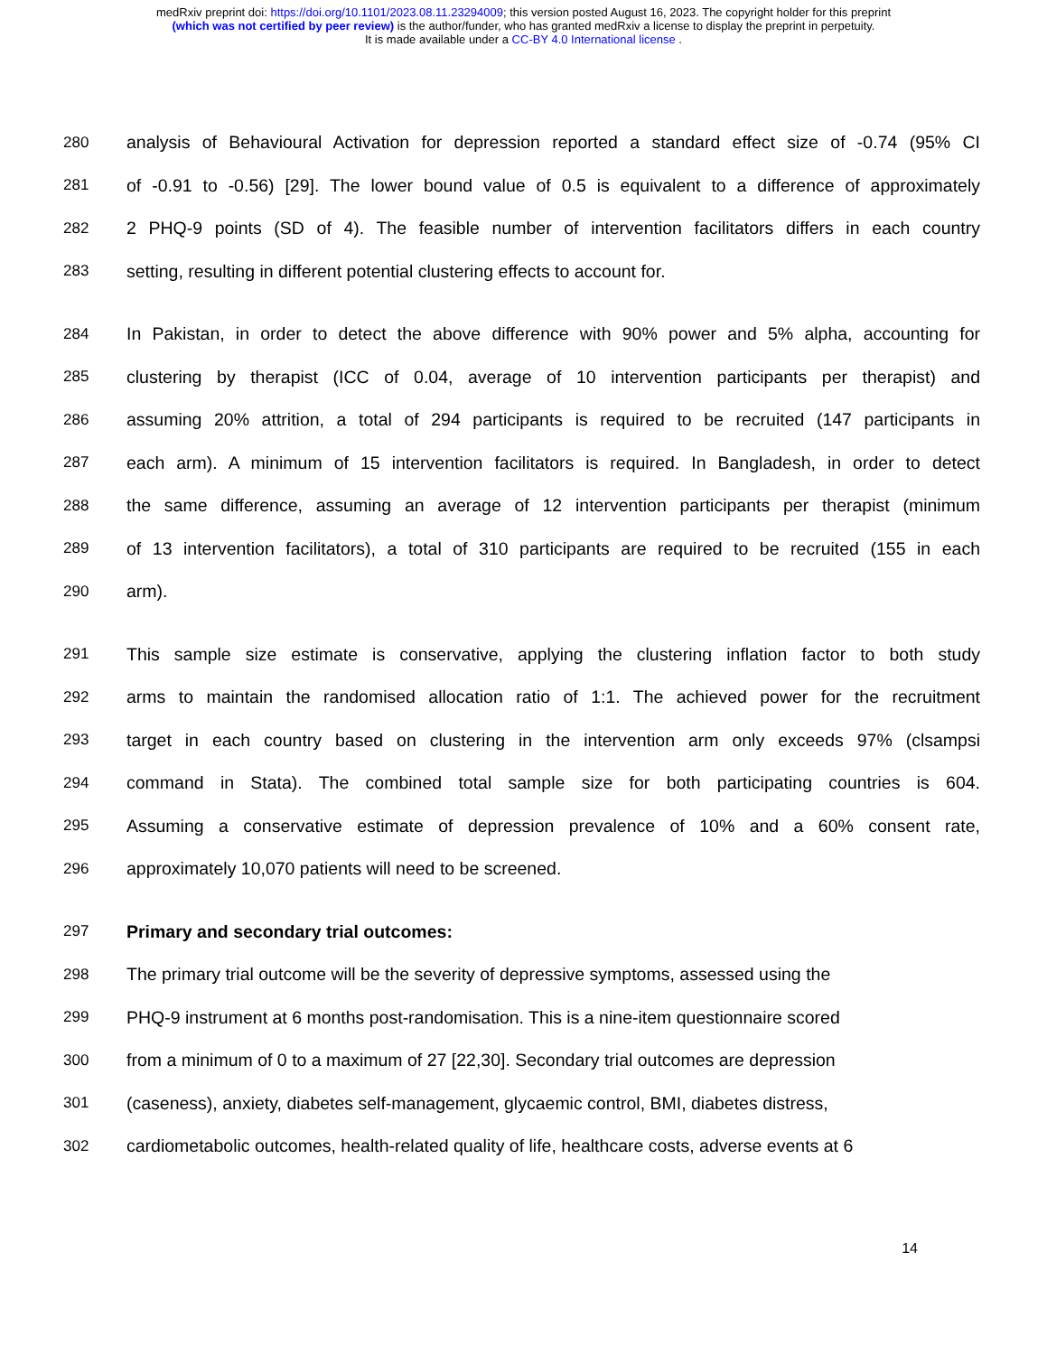medRxiv preprint doi: https://doi.org/10.1101/2023.08.11.23294009; this version posted August 16, 2023. The copyright holder for this preprint
(which was not certified by peer review) is the author/funder, who has granted medRxiv a license to display the preprint in perpetuity.
It is made available under a CC-BY 4.0 International license .
280 analysis of Behavioural Activation for depression reported a standard effect size of -0.74 (95% CI
281 of -0.91 to -0.56) [29]. The lower bound value of 0.5 is equivalent to a difference of approximately
282 2 PHQ-9 points (SD of 4). The feasible number of intervention facilitators differs in each country
283 setting, resulting in different potential clustering effects to account for.
284 In Pakistan, in order to detect the above difference with 90% power and 5% alpha, accounting for
285 clustering by therapist (ICC of 0.04, average of 10 intervention participants per therapist) and
286 assuming 20% attrition, a total of 294 participants is required to be recruited (147 participants in
287 each arm). A minimum of 15 intervention facilitators is required. In Bangladesh, in order to detect
288 the same difference, assuming an average of 12 intervention participants per therapist (minimum
289 of 13 intervention facilitators), a total of 310 participants are required to be recruited (155 in each
290 arm).
291 This sample size estimate is conservative, applying the clustering inflation factor to both study
292 arms to maintain the randomised allocation ratio of 1:1. The achieved power for the recruitment
293 target in each country based on clustering in the intervention arm only exceeds 97% (clsampsi
294 command in Stata). The combined total sample size for both participating countries is 604.
295 Assuming a conservative estimate of depression prevalence of 10% and a 60% consent rate,
296 approximately 10,070 patients will need to be screened.
297 Primary and secondary trial outcomes:
298 The primary trial outcome will be the severity of depressive symptoms, assessed using the
299 PHQ-9 instrument at 6 months post-randomisation. This is a nine-item questionnaire scored
300 from a minimum of 0 to a maximum of 27 [22,30]. Secondary trial outcomes are depression
301 (caseness), anxiety, diabetes self-management, glycaemic control, BMI, diabetes distress,
302 cardiometabolic outcomes, health-related quality of life, healthcare costs, adverse events at 6
14